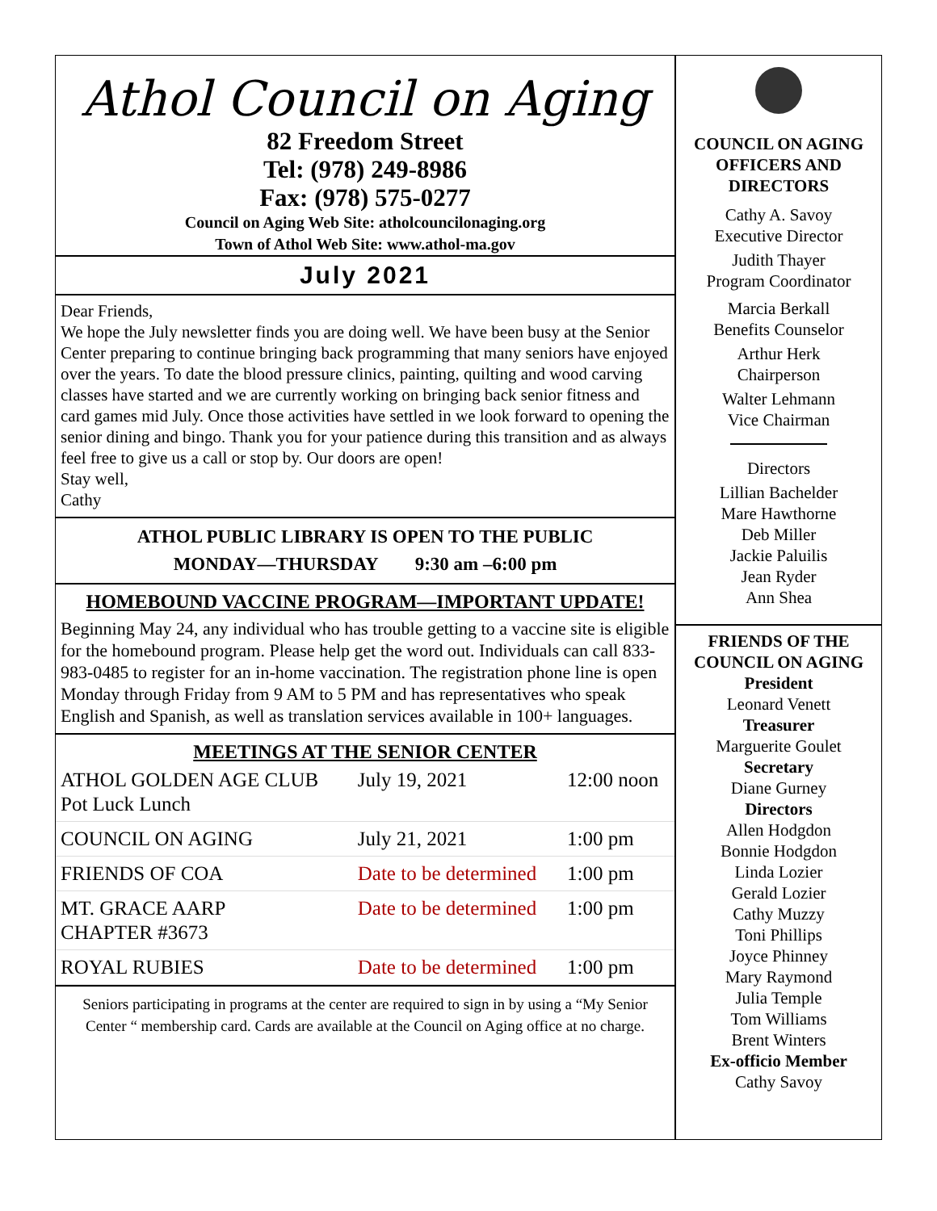Athol Council on Aging
82 Freedom Street
Tel: (978) 249-8986
Fax: (978) 575-0277
Council on Aging Web Site: atholcouncilonaging.org
Town of Athol Web Site: www.athol-ma.gov
July 2021
Dear Friends,
We hope the July newsletter finds you are doing well. We have been busy at the Senior Center preparing to continue bringing back programming that many seniors have enjoyed over the years. To date the blood pressure clinics, painting, quilting and wood carving classes have started and we are currently working on bringing back senior fitness and card games mid July. Once those activities have settled in we look forward to opening the senior dining and bingo. Thank you for your patience during this transition and as always feel free to give us a call or stop by. Our doors are open!
Stay well,
Cathy
ATHOL PUBLIC LIBRARY IS OPEN TO THE PUBLIC
MONDAY—THURSDAY 9:30 am –6:00 pm
HOMEBOUND VACCINE PROGRAM—IMPORTANT UPDATE!
Beginning May 24, any individual who has trouble getting to a vaccine site is eligible for the homebound program. Please help get the word out. Individuals can call 833-983-0485 to register for an in-home vaccination. The registration phone line is open Monday through Friday from 9 AM to 5 PM and has representatives who speak English and Spanish, as well as translation services available in 100+ languages.
MEETINGS AT THE SENIOR CENTER
| ATHOL GOLDEN AGE CLUB Pot Luck Lunch | | July 19, 2021 | 12:00 noon |
| COUNCIL ON AGING | | July 21, 2021 | 1:00 pm |
| FRIENDS OF COA | Date to be determined | | 1:00 pm |
| MT. GRACE AARP CHAPTER #3673 | Date to be determined | | 1:00 pm |
| ROYAL RUBIES | Date to be determined | | 1:00 pm |
Seniors participating in programs at the center are required to sign in by using a “My Senior Center “ membership card. Cards are available at the Council on Aging office at no charge.
COUNCIL ON AGING
OFFICERS AND
DIRECTORS
Cathy A. Savoy
Executive Director
Judith Thayer
Program Coordinator
Marcia Berkall
Benefits Counselor
Arthur Herk
Chairperson
Walter Lehmann
Vice Chairman
Directors
Lillian Bachelder
Mare Hawthorne
Deb Miller
Jackie Paluilis
Jean Ryder
Ann Shea
FRIENDS OF THE
COUNCIL ON AGING
President
Leonard Venett
Treasurer
Marguerite Goulet
Secretary
Diane Gurney
Directors
Allen Hodgdon
Bonnie Hodgdon
Linda Lozier
Gerald Lozier
Cathy Muzzy
Toni Phillips
Joyce Phinney
Mary Raymond
Julia Temple
Tom Williams
Brent Winters
Ex-officio Member
Cathy Savoy